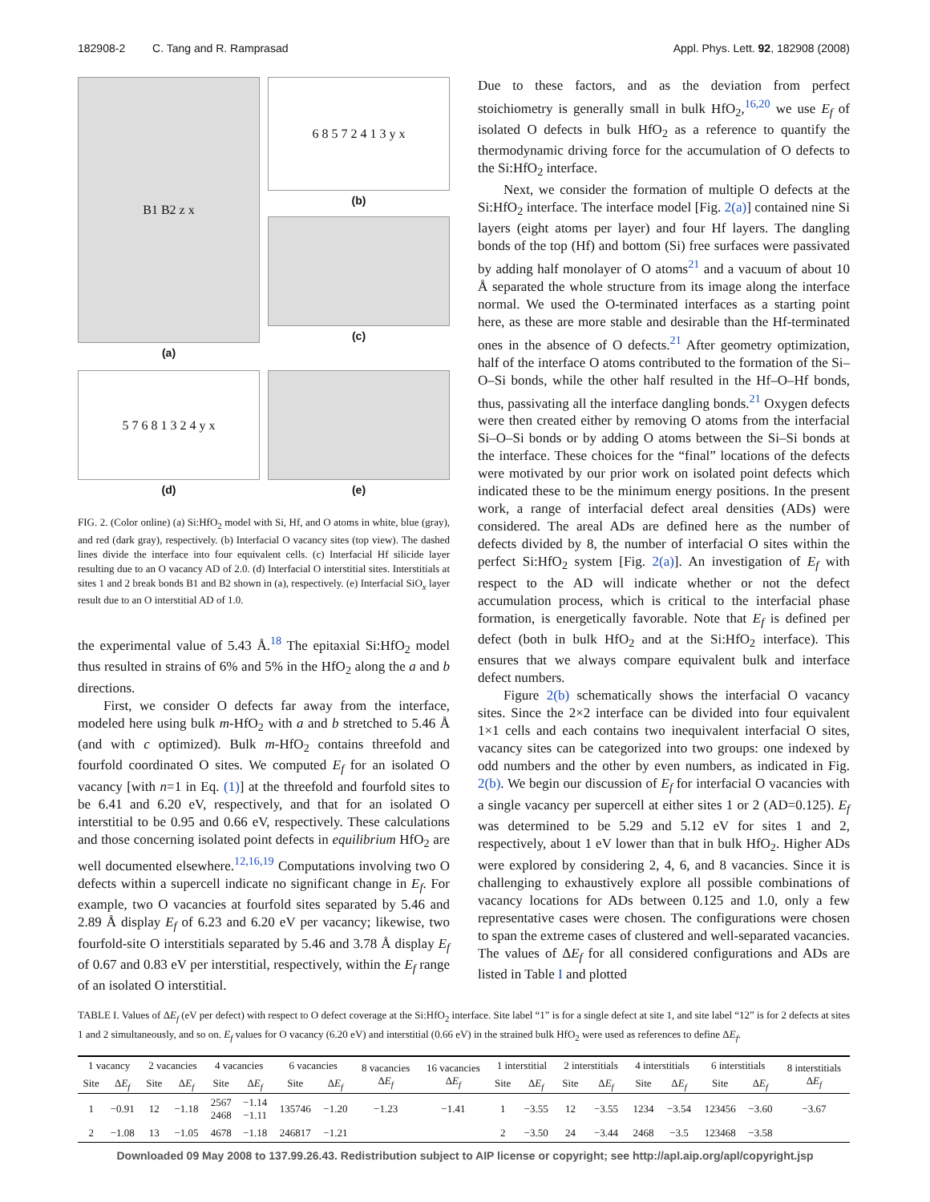182908-2 C. Tang and R. Ramprasad Appl. Phys. Lett. 92, 182908 (2008)
B1 B2 z x
(a)
6 8 5 7 2 4 1 3 y x
(b)
(c)
5 7 6 8 1 3 2 4 y x
(d)
(e)
FIG. 2. (Color online) (a) Si:HfO<sub>2</sub> model with Si, Hf, and O atoms in white, blue (gray), and red (dark gray), respectively. (b) Interfacial O vacancy sites (top view). The dashed lines divide the interface into four equivalent cells. (c) Interfacial Hf silicide layer resulting due to an O vacancy AD of 2.0. (d) Interfacial O interstitial sites. Interstitials at sites 1 and 2 break bonds B1 and B2 shown in (a), respectively. (e) Interfacial SiO<sub>x</sub> layer result due to an O interstitial AD of 1.0.
the experimental value of 5.43 Å.<sup>18</sup> The epitaxial Si:HfO<sub>2</sub> model thus resulted in strains of 6% and 5% in the HfO<sub>2</sub> along the a and b directions.
First, we consider O defects far away from the interface, modeled here using bulk m-HfO<sub>2</sub> with a and b stretched to 5.46 Å (and with c optimized). Bulk m-HfO<sub>2</sub> contains threefold and fourfold coordinated O sites. We computed E<sub>f</sub> for an isolated O vacancy [with n=1 in Eq. (1)] at the threefold and fourfold sites to be 6.41 and 6.20 eV, respectively, and that for an isolated O interstitial to be 0.95 and 0.66 eV, respectively. These calculations and those concerning isolated point defects in equilibrium HfO<sub>2</sub> are well documented elsewhere.<sup>12,16,19</sup> Computations involving two O defects within a supercell indicate no significant change in E<sub>f</sub>. For example, two O vacancies at fourfold sites separated by 5.46 and 2.89 Å display E<sub>f</sub> of 6.23 and 6.20 eV per vacancy; likewise, two fourfold-site O interstitials separated by 5.46 and 3.78 Å display E<sub>f</sub> of 0.67 and 0.83 eV per interstitial, respectively, within the E<sub>f</sub> range of an isolated O interstitial.
Due to these factors, and as the deviation from perfect stoichiometry is generally small in bulk HfO<sub>2</sub>,<sup>16,20</sup> we use E<sub>f</sub> of isolated O defects in bulk HfO<sub>2</sub> as a reference to quantify the thermodynamic driving force for the accumulation of O defects to the Si:HfO<sub>2</sub> interface.
Next, we consider the formation of multiple O defects at the Si:HfO<sub>2</sub> interface. The interface model [Fig. 2(a)] contained nine Si layers (eight atoms per layer) and four Hf layers. The dangling bonds of the top (Hf) and bottom (Si) free surfaces were passivated by adding half monolayer of O atoms<sup>21</sup> and a vacuum of about 10 Å separated the whole structure from its image along the interface normal. We used the O-terminated interfaces as a starting point here, as these are more stable and desirable than the Hf-terminated ones in the absence of O defects.<sup>21</sup> After geometry optimization, half of the interface O atoms contributed to the formation of the Si–O–Si bonds, while the other half resulted in the Hf–O–Hf bonds, thus, passivating all the interface dangling bonds.<sup>21</sup> Oxygen defects were then created either by removing O atoms from the interfacial Si–O–Si bonds or by adding O atoms between the Si–Si bonds at the interface. These choices for the “final” locations of the defects were motivated by our prior work on isolated point defects which indicated these to be the minimum energy positions. In the present work, a range of interfacial defect areal densities (ADs) were considered. The areal ADs are defined here as the number of defects divided by 8, the number of interfacial O sites within the perfect Si:HfO<sub>2</sub> system [Fig. 2(a)]. An investigation of E<sub>f</sub> with respect to the AD will indicate whether or not the defect accumulation process, which is critical to the interfacial phase formation, is energetically favorable. Note that E<sub>f</sub> is defined per defect (both in bulk HfO<sub>2</sub> and at the Si:HfO<sub>2</sub> interface). This ensures that we always compare equivalent bulk and interface defect numbers.
Figure 2(b) schematically shows the interfacial O vacancy sites. Since the 2×2 interface can be divided into four equivalent 1×1 cells and each contains two inequivalent interfacial O sites, vacancy sites can be categorized into two groups: one indexed by odd numbers and the other by even numbers, as indicated in Fig. 2(b). We begin our discussion of E<sub>f</sub> for interfacial O vacancies with a single vacancy per supercell at either sites 1 or 2 (AD=0.125). E<sub>f</sub> was determined to be 5.29 and 5.12 eV for sites 1 and 2, respectively, about 1 eV lower than that in bulk HfO<sub>2</sub>. Higher ADs were explored by considering 2, 4, 6, and 8 vacancies. Since it is challenging to exhaustively explore all possible combinations of vacancy locations for ADs between 0.125 and 1.0, only a few representative cases were chosen. The configurations were chosen to span the extreme cases of clustered and well-separated vacancies. The values of ΔE<sub>f</sub> for all considered configurations and ADs are listed in Table I and plotted
TABLE I. Values of ΔE<sub>f</sub> (eV per defect) with respect to O defect coverage at the Si:HfO<sub>2</sub> interface. Site label “1” is for a single defect at site 1, and site label “12” is for 2 defects at sites 1 and 2 simultaneously, and so on. E<sub>f</sub> values for O vacancy (6.20 eV) and interstitial (0.66 eV) in the strained bulk HfO<sub>2</sub> were used as references to define ΔE<sub>f</sub>.
| 1 vacancy | | 2 vacancies | | 4 vacancies | | 6 vacancies | | 8 vacancies Δ E<sub>f</sub> | 16 vacancies Δ E<sub>f</sub> | 1 interstitial | | 2 interstitials | | 4 interstitials | | 6 interstitials | | 8 interstitials Δ E<sub>f</sub> |
| --- | --- | --- | --- | --- | --- | --- | --- | --- | --- | --- | --- | --- | --- | --- | --- | --- | --- | --- |
| Site | Δ E<sub>f</sub> | Site | Δ E<sub>f</sub> | Site | Δ E<sub>f</sub> | Site | Δ E<sub>f</sub> | | | Site | Δ E<sub>f</sub> | Site | Δ E<sub>f</sub> | Site | Δ E<sub>f</sub> | Site | Δ E<sub>f</sub> | |
| 1 | −0.91 | 12 | −1.18 | 2567 2468 | −1.14 −1.11 | 135746 | −1.20 | −1.23 | −1.41 | 1 | −3.55 | 12 | −3.55 | 1234 | −3.54 | 123456 | −3.60 | −3.67 |
| 2 | −1.08 | 13 | −1.05 | 4678 | −1.18 | 246817 | −1.21 | | | 2 | −3.50 | 24 | −3.44 | 2468 | −3.5 | 123468 | −3.58 | |
Downloaded 09 May 2008 to 137.99.26.43. Redistribution subject to AIP license or copyright; see http://apl.aip.org/apl/copyright.jsp